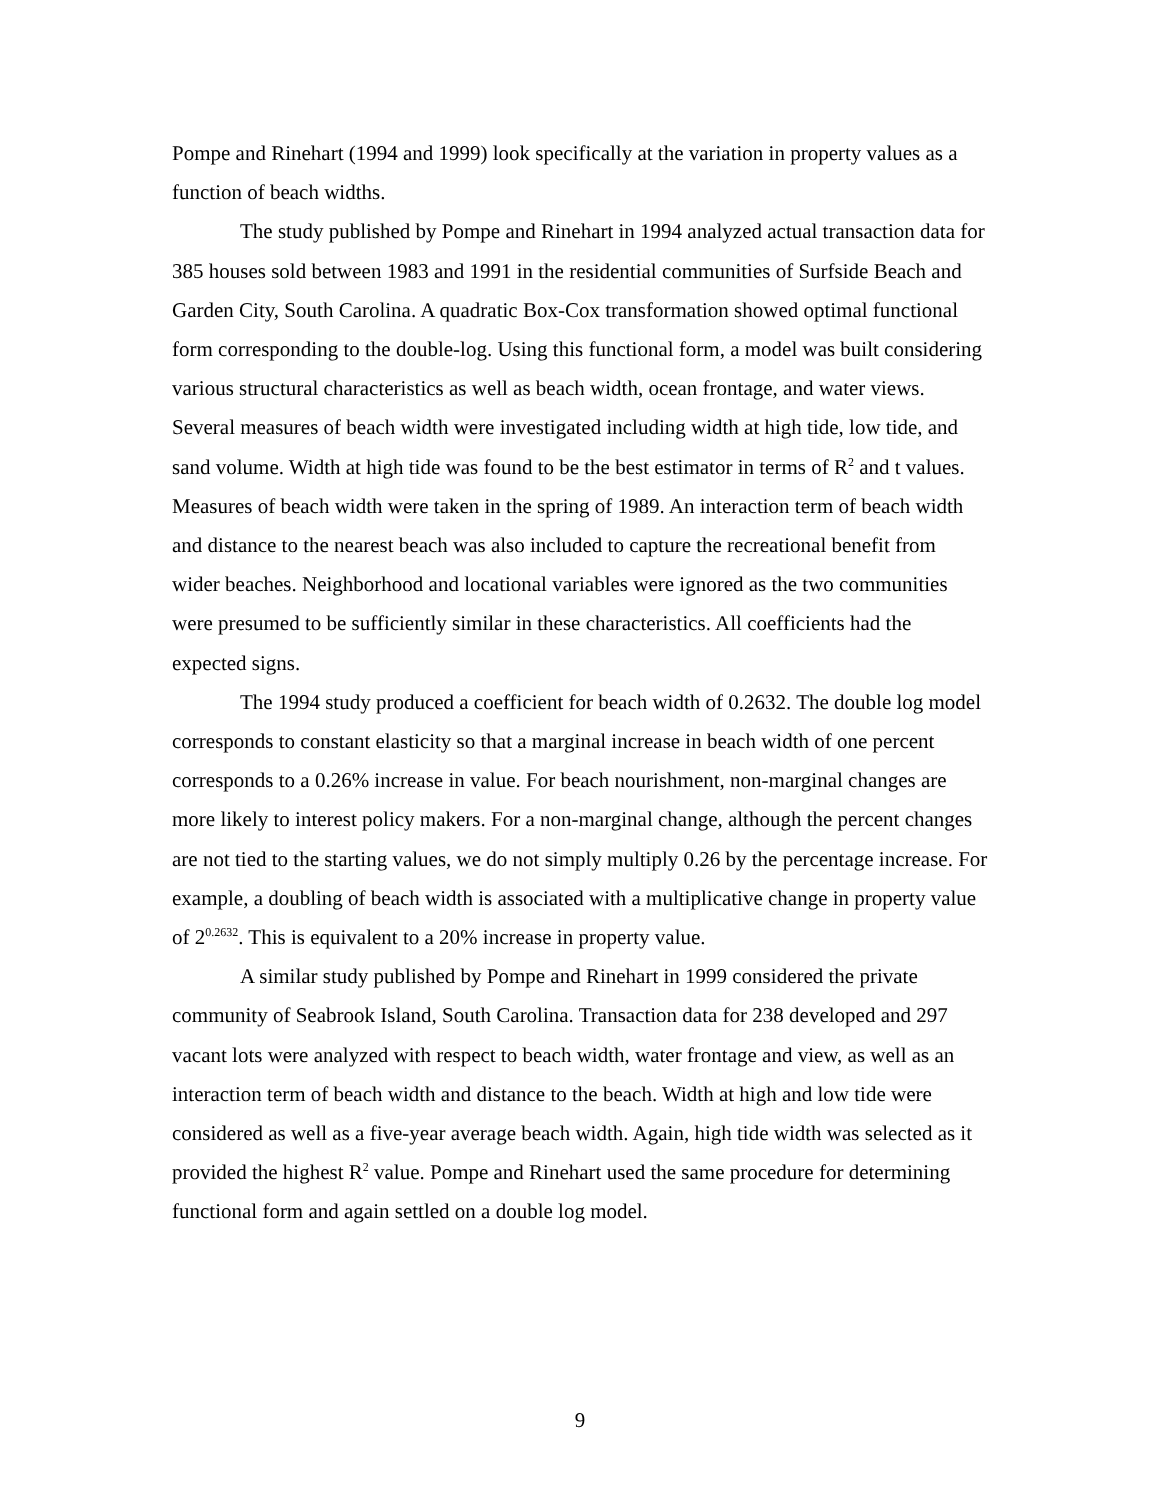Pompe and Rinehart (1994 and 1999) look specifically at the variation in property values as a function of beach widths.
The study published by Pompe and Rinehart in 1994 analyzed actual transaction data for 385 houses sold between 1983 and 1991 in the residential communities of Surfside Beach and Garden City, South Carolina. A quadratic Box-Cox transformation showed optimal functional form corresponding to the double-log. Using this functional form, a model was built considering various structural characteristics as well as beach width, ocean frontage, and water views. Several measures of beach width were investigated including width at high tide, low tide, and sand volume. Width at high tide was found to be the best estimator in terms of R<sup>2</sup> and t values. Measures of beach width were taken in the spring of 1989. An interaction term of beach width and distance to the nearest beach was also included to capture the recreational benefit from wider beaches. Neighborhood and locational variables were ignored as the two communities were presumed to be sufficiently similar in these characteristics. All coefficients had the expected signs.
The 1994 study produced a coefficient for beach width of 0.2632. The double log model corresponds to constant elasticity so that a marginal increase in beach width of one percent corresponds to a 0.26% increase in value. For beach nourishment, non-marginal changes are more likely to interest policy makers. For a non-marginal change, although the percent changes are not tied to the starting values, we do not simply multiply 0.26 by the percentage increase. For example, a doubling of beach width is associated with a multiplicative change in property value of 2<sup>0.2632</sup>. This is equivalent to a 20% increase in property value.
A similar study published by Pompe and Rinehart in 1999 considered the private community of Seabrook Island, South Carolina. Transaction data for 238 developed and 297 vacant lots were analyzed with respect to beach width, water frontage and view, as well as an interaction term of beach width and distance to the beach. Width at high and low tide were considered as well as a five-year average beach width. Again, high tide width was selected as it provided the highest R<sup>2</sup> value. Pompe and Rinehart used the same procedure for determining functional form and again settled on a double log model.
9